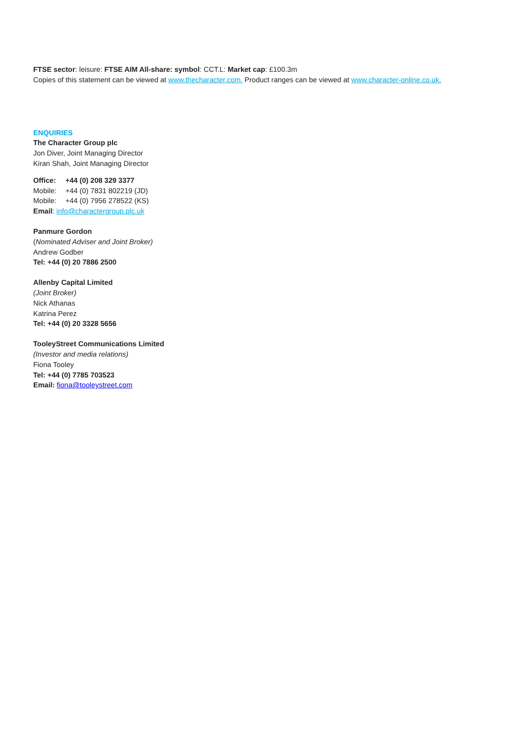FTSE sector: leisure: FTSE AIM All-share: symbol: CCT.L: Market cap: £100.3m
Copies of this statement can be viewed at www.thecharacter.com. Product ranges can be viewed at www.character-online.co.uk.
ENQUIRIES
The Character Group plc
Jon Diver, Joint Managing Director
Kiran Shah, Joint Managing Director
Office: +44 (0) 208 329 3377
Mobile: +44 (0) 7831 802219 (JD)
Mobile: +44 (0) 7956 278522 (KS)
Email: info@charactergroup.plc.uk
Panmure Gordon
(Nominated Adviser and Joint Broker)
Andrew Godber
Tel: +44 (0) 20 7886 2500
Allenby Capital Limited
(Joint Broker)
Nick Athanas
Katrina Perez
Tel: +44 (0) 20 3328 5656
TooleyStreet Communications Limited
(Investor and media relations)
Fiona Tooley
Tel: +44 (0) 7785 703523
Email: fiona@tooleystreet.com